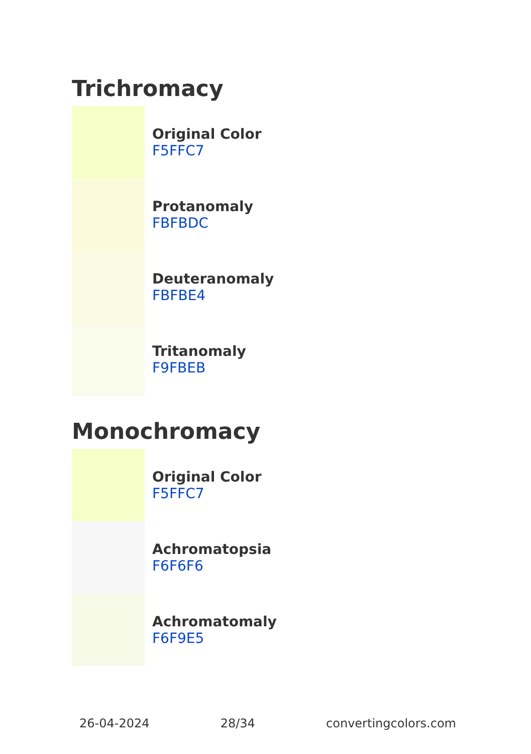Trichromacy
Original Color
F5FFC7
Protanomaly
FBFBDC
Deuteranomaly
FBFBE4
Tritanomaly
F9FBEB
Monochromacy
Original Color
F5FFC7
Achromatopsia
F6F6F6
Achromatomaly
F6F9E5
26-04-2024 28/34 convertingcolors.com